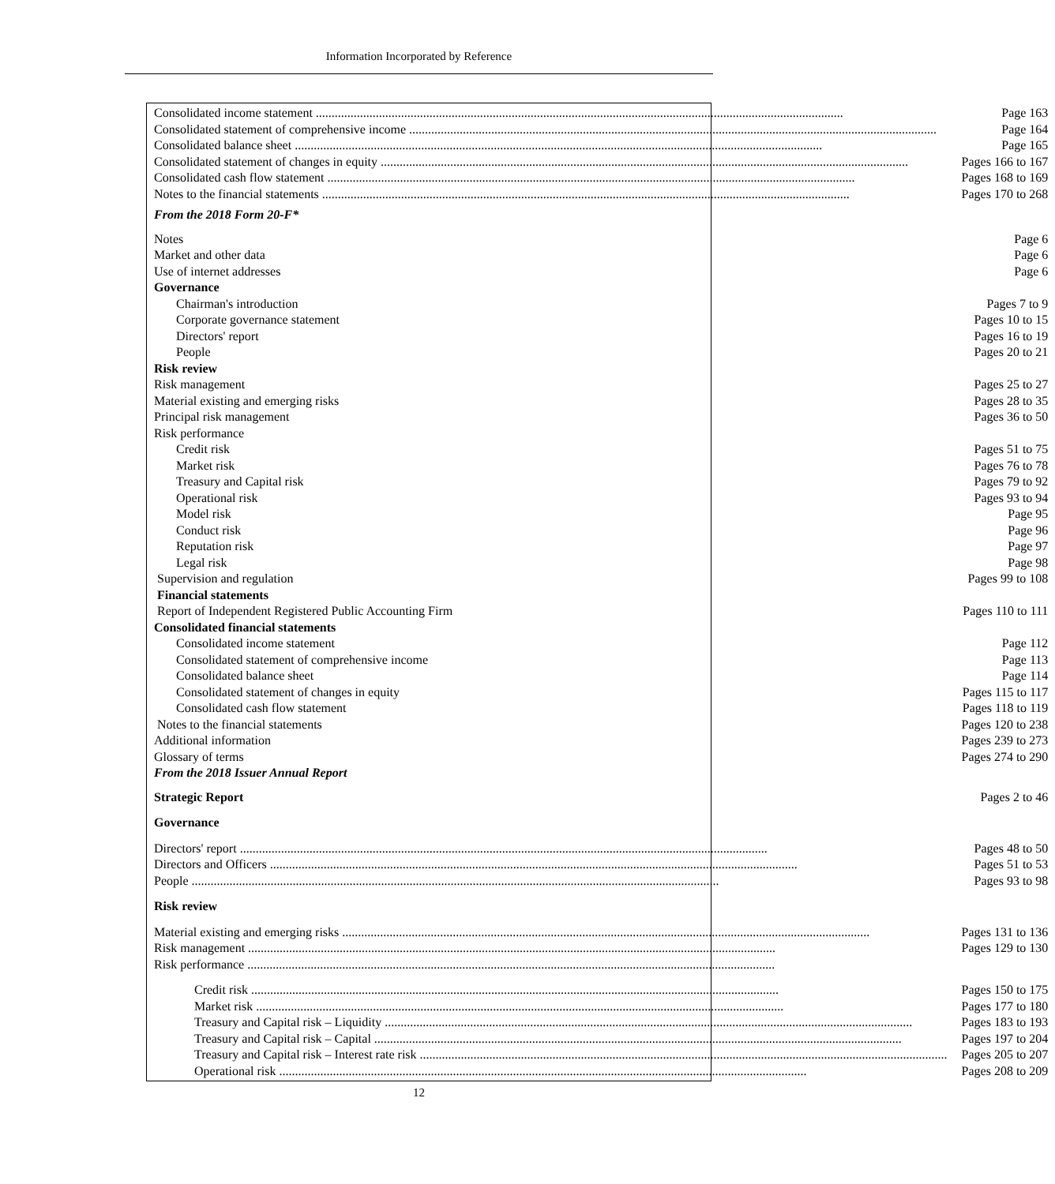Information Incorporated by Reference
| Consolidated income statement | Page 163 |
| Consolidated statement of comprehensive income | Page 164 |
| Consolidated balance sheet | Page 165 |
| Consolidated statement of changes in equity | Pages 166 to 167 |
| Consolidated cash flow statement | Pages 168 to 169 |
| Notes to the financial statements | Pages 170 to 268 |
| From the 2018 Form 20-F* | |
| Notes | Page 6 |
| Market and other data | Page 6 |
| Use of internet addresses | Page 6 |
| Governance | |
| Chairman's introduction | Pages 7 to 9 |
| Corporate governance statement | Pages 10 to 15 |
| Directors' report | Pages 16 to 19 |
| People | Pages 20 to 21 |
| Risk review | |
| Risk management | Pages 25 to 27 |
| Material existing and emerging risks | Pages 28 to 35 |
| Principal risk management | Pages 36 to 50 |
| Risk performance | |
| Credit risk | Pages 51 to 75 |
| Market risk | Pages 76 to 78 |
| Treasury and Capital risk | Pages 79 to 92 |
| Operational risk | Pages 93 to 94 |
| Model risk | Page 95 |
| Conduct risk | Page 96 |
| Reputation risk | Page 97 |
| Legal risk | Page 98 |
| Supervision and regulation | Pages 99 to 108 |
| Financial statements | |
| Report of Independent Registered Public Accounting Firm | Pages 110 to 111 |
| Consolidated financial statements | |
| Consolidated income statement | Page 112 |
| Consolidated statement of comprehensive income | Page 113 |
| Consolidated balance sheet | Page 114 |
| Consolidated statement of changes in equity | Pages 115 to 117 |
| Consolidated cash flow statement | Pages 118 to 119 |
| Notes to the financial statements | Pages 120 to 238 |
| Additional information | Pages 239 to 273 |
| Glossary of terms | Pages 274 to 290 |
| From the 2018 Issuer Annual Report | |
| Strategic Report | Pages 2 to 46 |
| Governance | |
| Directors' report | Pages 48 to 50 |
| Directors and Officers | Pages 51 to 53 |
| People | Pages 93 to 98 |
| Risk review | |
| Material existing and emerging risks | Pages 131 to 136 |
| Risk management | Pages 129 to 130 |
| Risk performance | |
| Credit risk | Pages 150 to 175 |
| Market risk | Pages 177 to 180 |
| Treasury and Capital risk – Liquidity | Pages 183 to 193 |
| Treasury and Capital risk – Capital | Pages 197 to 204 |
| Treasury and Capital risk – Interest rate risk | Pages 205 to 207 |
| Operational risk | Pages 208 to 209 |
12